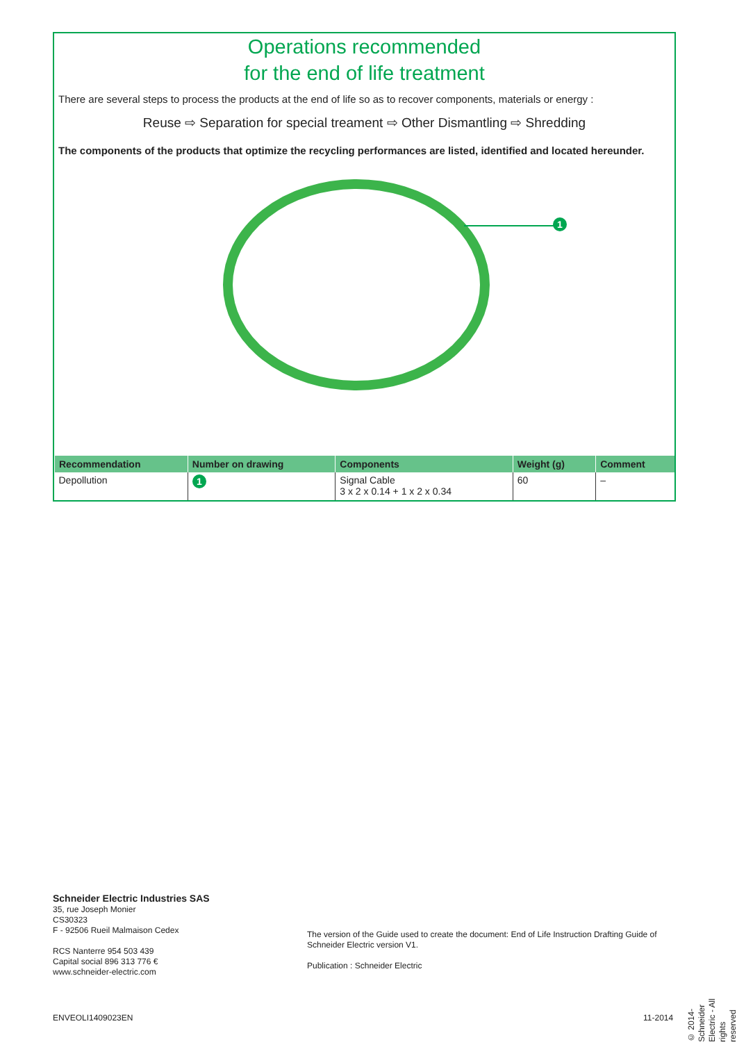Operations recommended
for the end of life treatment
There are several steps to process the products at the end of life so as to recover components, materials or energy :
Reuse ⇨ Separation for special treament ⇨ Other Dismantling ⇨ Shredding
The components of the products that optimize the recycling performances are listed, identified and located hereunder.
1
| Recommendation | Number on drawing | Components | Weight (g) | Comment |
| --- | --- | --- | --- | --- |
| Depollution | 1 | Signal Cable 3 x 2 x 0.14 + 1 x 2 x 0.34 | 60 | – |
Schneider Electric Industries SAS
35, rue Joseph Monier
CS30323
F - 92506 Rueil Malmaison Cedex
RCS Nanterre 954 503 439
Capital social 896 313 776 €
www.schneider-electric.com
The version of the Guide used to create the document: End of Life Instruction Drafting Guide of Schneider Electric version V1.
Publication : Schneider Electric
© 2014- Schneider Electric - All rights reserved
ENVEOLI1409023EN 11-2014